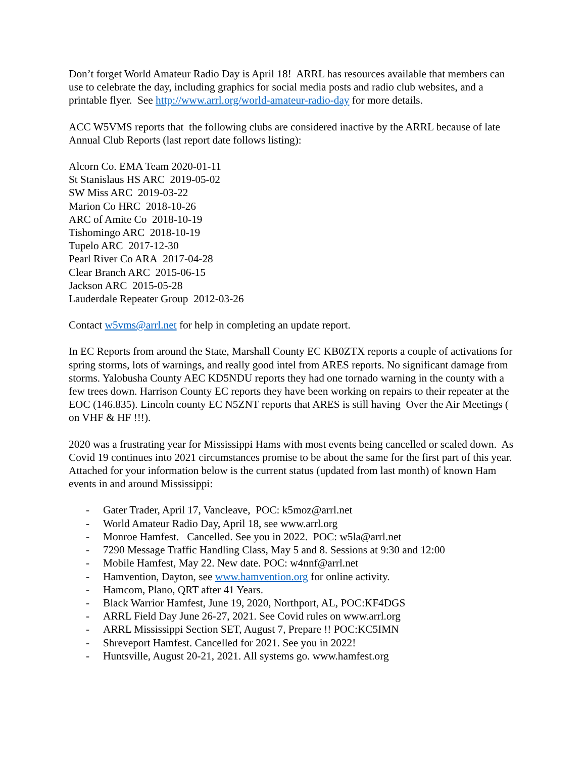Don’t forget World Amateur Radio Day is April 18! ARRL has resources available that members can use to celebrate the day, including graphics for social media posts and radio club websites, and a printable flyer. See http://www.arrl.org/world-amateur-radio-day for more details.
ACC W5VMS reports that the following clubs are considered inactive by the ARRL because of late Annual Club Reports (last report date follows listing):
Alcorn Co. EMA Team 2020-01-11
St Stanislaus HS ARC 2019-05-02
SW Miss ARC 2019-03-22
Marion Co HRC 2018-10-26
ARC of Amite Co 2018-10-19
Tishomingo ARC 2018-10-19
Tupelo ARC 2017-12-30
Pearl River Co ARA 2017-04-28
Clear Branch ARC 2015-06-15
Jackson ARC 2015-05-28
Lauderdale Repeater Group 2012-03-26
Contact w5vms@arrl.net for help in completing an update report.
In EC Reports from around the State, Marshall County EC KB0ZTX reports a couple of activations for spring storms, lots of warnings, and really good intel from ARES reports. No significant damage from storms. Yalobusha County AEC KD5NDU reports they had one tornado warning in the county with a few trees down. Harrison County EC reports they have been working on repairs to their repeater at the EOC (146.835). Lincoln county EC N5ZNT reports that ARES is still having Over the Air Meetings ( on VHF & HF !!!).
2020 was a frustrating year for Mississippi Hams with most events being cancelled or scaled down. As Covid 19 continues into 2021 circumstances promise to be about the same for the first part of this year. Attached for your information below is the current status (updated from last month) of known Ham events in and around Mississippi:
- Gater Trader, April 17, Vancleave, POC: k5moz@arrl.net
- World Amateur Radio Day, April 18, see www.arrl.org
- Monroe Hamfest. Cancelled. See you in 2022. POC: w5la@arrl.net
- 7290 Message Traffic Handling Class, May 5 and 8. Sessions at 9:30 and 12:00
- Mobile Hamfest, May 22. New date. POC: w4nnf@arrl.net
- Hamvention, Dayton, see www.hamvention.org for online activity.
- Hamcom, Plano, QRT after 41 Years.
- Black Warrior Hamfest, June 19, 2020, Northport, AL, POC:KF4DGS
- ARRL Field Day June 26-27, 2021. See Covid rules on www.arrl.org
- ARRL Mississippi Section SET, August 7, Prepare !! POC:KC5IMN
- Shreveport Hamfest. Cancelled for 2021. See you in 2022!
- Huntsville, August 20-21, 2021. All systems go. www.hamfest.org